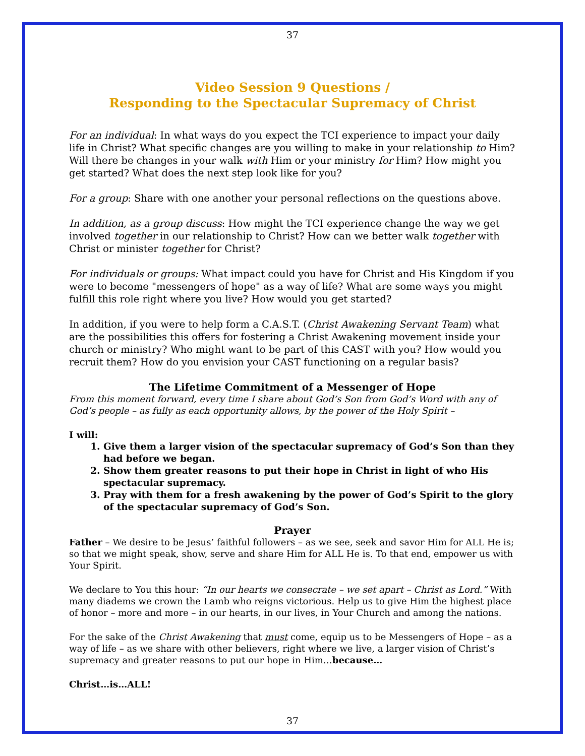37
Video Session 9 Questions /
Responding to the Spectacular Supremacy of Christ
For an individual: In what ways do you expect the TCI experience to impact your daily life in Christ? What specific changes are you willing to make in your relationship to Him? Will there be changes in your walk with Him or your ministry for Him? How might you get started? What does the next step look like for you?
For a group: Share with one another your personal reflections on the questions above.
In addition, as a group discuss: How might the TCI experience change the way we get involved together in our relationship to Christ? How can we better walk together with Christ or minister together for Christ?
For individuals or groups: What impact could you have for Christ and His Kingdom if you were to become "messengers of hope" as a way of life? What are some ways you might fulfill this role right where you live? How would you get started?
In addition, if you were to help form a C.A.S.T. (Christ Awakening Servant Team) what are the possibilities this offers for fostering a Christ Awakening movement inside your church or ministry? Who might want to be part of this CAST with you? How would you recruit them? How do you envision your CAST functioning on a regular basis?
The Lifetime Commitment of a Messenger of Hope
From this moment forward, every time I share about God’s Son from God’s Word with any of God’s people – as fully as each opportunity allows, by the power of the Holy Spirit –
I will:
1. Give them a larger vision of the spectacular supremacy of God’s Son than they had before we began.
2. Show them greater reasons to put their hope in Christ in light of who His spectacular supremacy.
3. Pray with them for a fresh awakening by the power of God’s Spirit to the glory of the spectacular supremacy of God’s Son.
Prayer
Father – We desire to be Jesus’ faithful followers – as we see, seek and savor Him for ALL He is; so that we might speak, show, serve and share Him for ALL He is. To that end, empower us with Your Spirit.
We declare to You this hour: “In our hearts we consecrate – we set apart – Christ as Lord.” With many diadems we crown the Lamb who reigns victorious. Help us to give Him the highest place of honor – more and more – in our hearts, in our lives, in Your Church and among the nations.
For the sake of the Christ Awakening that must come, equip us to be Messengers of Hope – as a way of life – as we share with other believers, right where we live, a larger vision of Christ’s supremacy and greater reasons to put our hope in Him…because…
Christ…is…ALL!
37